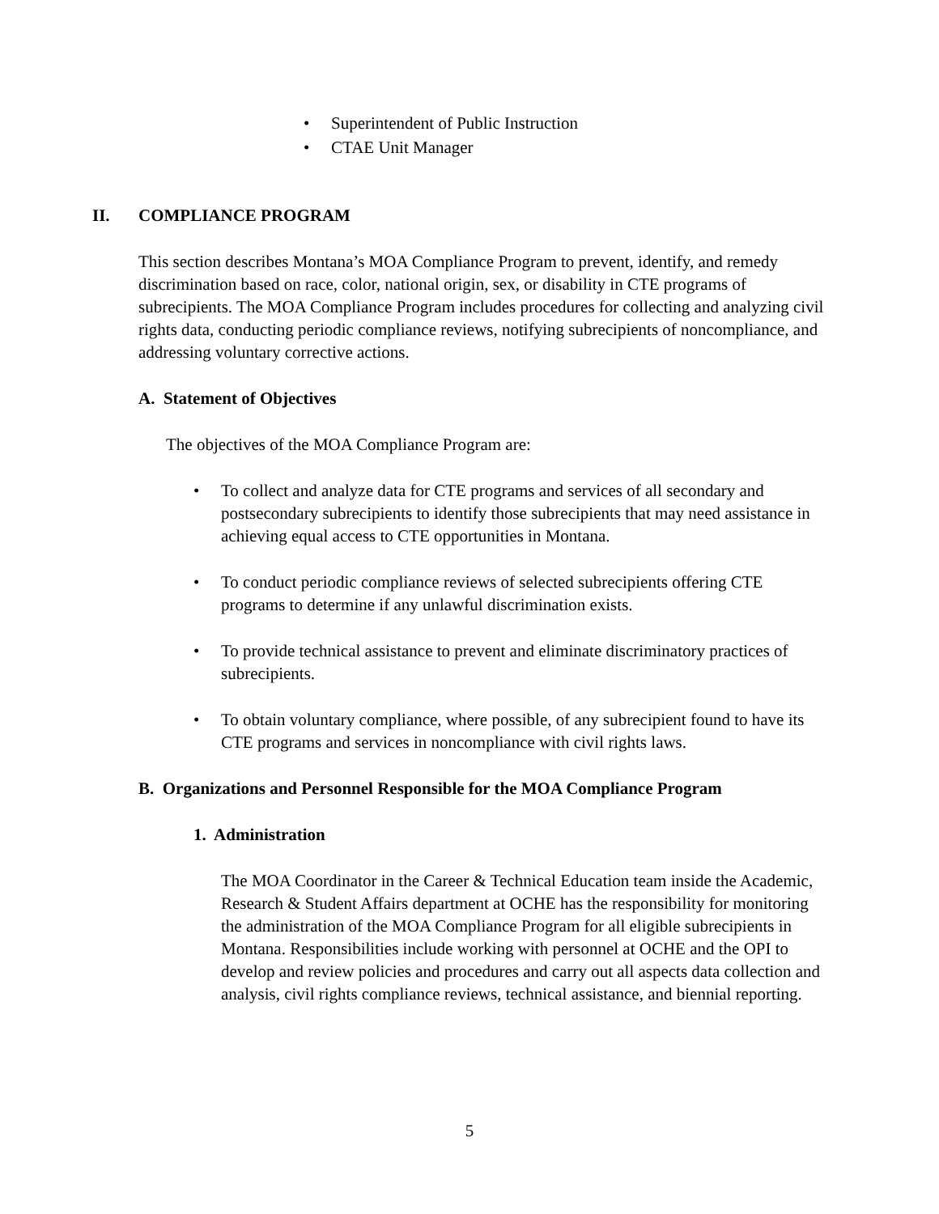• Superintendent of Public Instruction
• CTAE Unit Manager
II. COMPLIANCE PROGRAM
This section describes Montana’s MOA Compliance Program to prevent, identify, and remedy discrimination based on race, color, national origin, sex, or disability in CTE programs of subrecipients. The MOA Compliance Program includes procedures for collecting and analyzing civil rights data, conducting periodic compliance reviews, notifying subrecipients of noncompliance, and addressing voluntary corrective actions.
A. Statement of Objectives
The objectives of the MOA Compliance Program are:
• To collect and analyze data for CTE programs and services of all secondary and postsecondary subrecipients to identify those subrecipients that may need assistance in achieving equal access to CTE opportunities in Montana.
• To conduct periodic compliance reviews of selected subrecipients offering CTE programs to determine if any unlawful discrimination exists.
• To provide technical assistance to prevent and eliminate discriminatory practices of subrecipients.
• To obtain voluntary compliance, where possible, of any subrecipient found to have its CTE programs and services in noncompliance with civil rights laws.
B. Organizations and Personnel Responsible for the MOA Compliance Program
1. Administration
The MOA Coordinator in the Career & Technical Education team inside the Academic, Research & Student Affairs department at OCHE has the responsibility for monitoring the administration of the MOA Compliance Program for all eligible subrecipients in Montana. Responsibilities include working with personnel at OCHE and the OPI to develop and review policies and procedures and carry out all aspects data collection and analysis, civil rights compliance reviews, technical assistance, and biennial reporting.
5